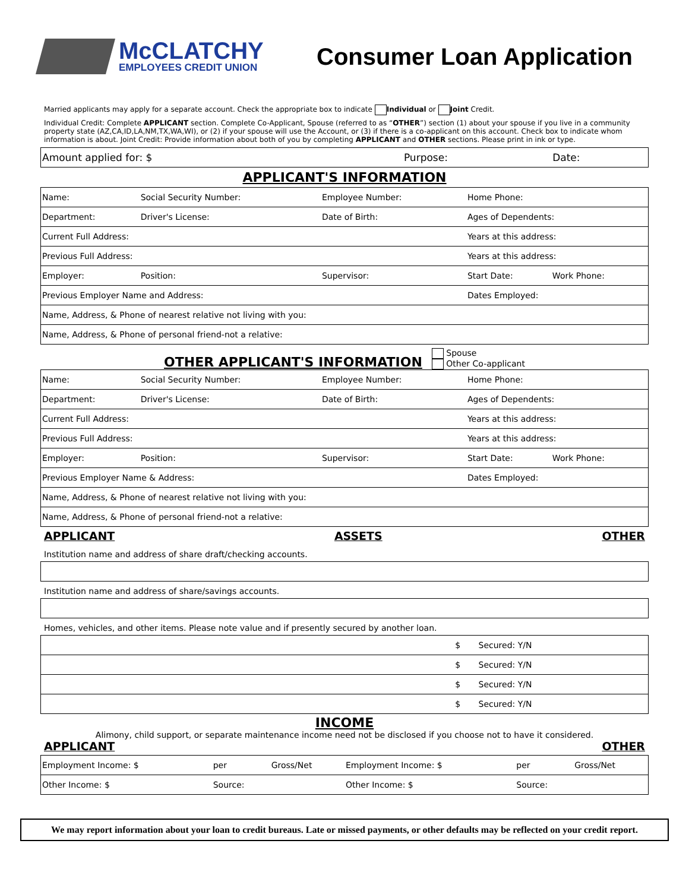McCLATCHY
EMPLOYEES CREDIT UNION
Consumer Loan Application
Married applicants may apply for a separate account. Check the appropriate box to indicate Individual or Joint Credit.
Individual Credit: Complete APPLICANT section. Complete Co-Applicant, Spouse (referred to as “OTHER”) section (1) about your spouse if you live in a community property state (AZ,CA,ID,LA,NM,TX,WA,WI), or (2) if your spouse will use the Account, or (3) if there is a co-applicant on this account. Check box to indicate whom information is about. Joint Credit: Provide information about both of you by completing APPLICANT and OTHER sections. Please print in ink or type.
| Amount applied for: $ | Purpose: | Date: |
APPLICANT'S INFORMATION
| Name: | Social Security Number: | Employee Number: | Home Phone: | |
| Department: | Driver's License: | Date of Birth: | Ages of Dependents: | |
| Current Full Address: | | | Years at this address: | |
| Previous Full Address: | | | Years at this address: | |
| Employer: | Position: | Supervisor: | Start Date: | Work Phone: |
| Previous Employer Name and Address: | | | Dates Employed: | |
| Name, Address, & Phone of nearest relative not living with you: | | | | |
| Name, Address, & Phone of personal friend-not a relative: | | | | |
OTHER APPLICANT'S INFORMATION
Spouse
Other Co-applicant
| Name: | Social Security Number: | Employee Number: | Home Phone: | |
| Department: | Driver's License: | Date of Birth: | Ages of Dependents: | |
| Current Full Address: | | | Years at this address: | |
| Previous Full Address: | | | Years at this address: | |
| Employer: | Position: | Supervisor: | Start Date: | Work Phone: |
| Previous Employer Name & Address: | | | Dates Employed: | |
| Name, Address, & Phone of nearest relative not living with you: | | | | |
| Name, Address, & Phone of personal friend-not a relative: | | | | |
APPLICANT ASSETS OTHER
Institution name and address of share draft/checking accounts.
Institution name and address of share/savings accounts.
Homes, vehicles, and other items. Please note value and if presently secured by another loan.
| | $ | Secured: Y/N |
| | $ | Secured: Y/N |
| | $ | Secured: Y/N |
| | $ | Secured: Y/N |
INCOME
Alimony, child support, or separate maintenance income need not be disclosed if you choose not to have it considered.
APPLICANT OTHER
| Employment Income: $ | per | Gross/Net | Employment Income: $ | per | Gross/Net |
| Other Income: $ | Source: | | Other Income: $ | Source: | |
We may report information about your loan to credit bureaus. Late or missed payments, or other defaults may be reflected on your credit report.